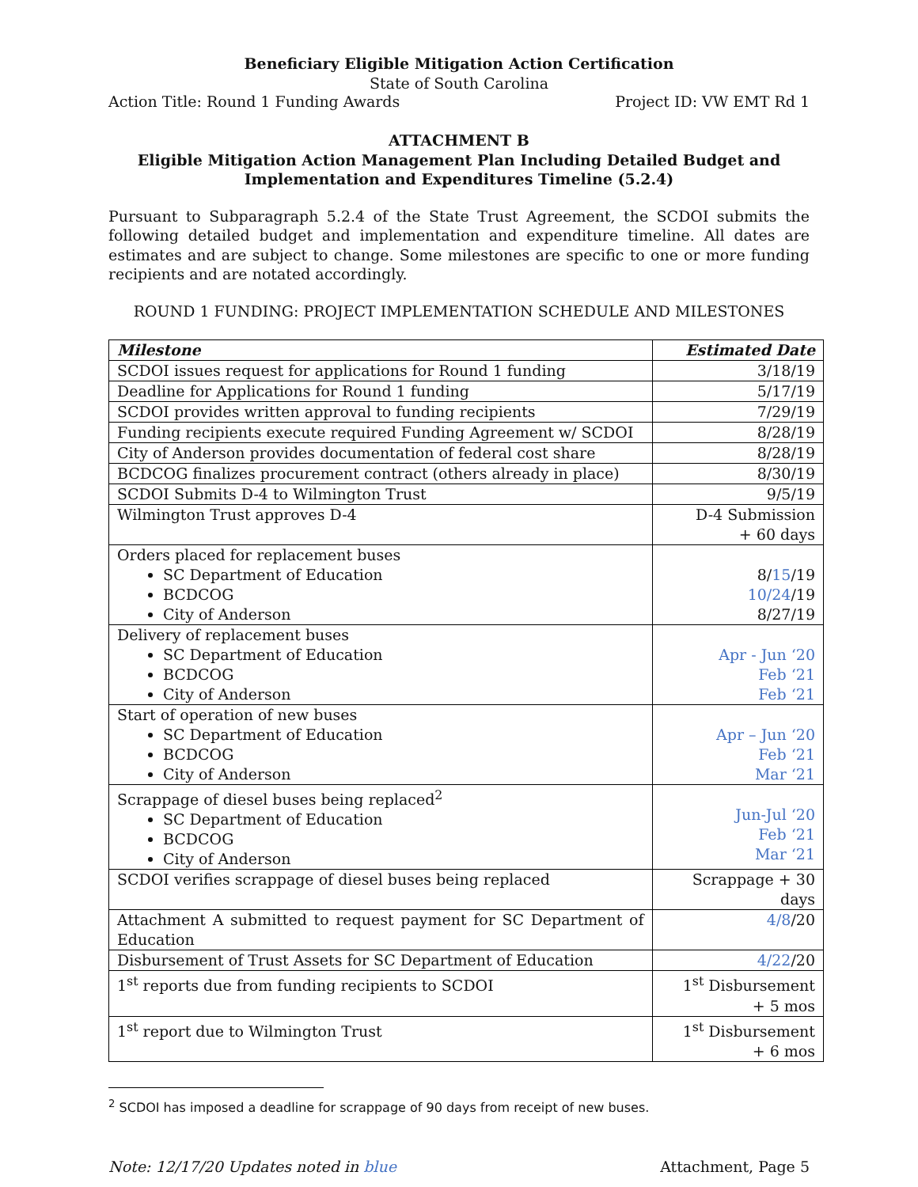Beneficiary Eligible Mitigation Action Certification
State of South Carolina
Action Title: Round 1 Funding Awards Project ID: VW EMT Rd 1
ATTACHMENT B
Eligible Mitigation Action Management Plan Including Detailed Budget and Implementation and Expenditures Timeline (5.2.4)
Pursuant to Subparagraph 5.2.4 of the State Trust Agreement, the SCDOI submits the following detailed budget and implementation and expenditure timeline. All dates are estimates and are subject to change. Some milestones are specific to one or more funding recipients and are notated accordingly.
ROUND 1 FUNDING: PROJECT IMPLEMENTATION SCHEDULE AND MILESTONES
| Milestone | Estimated Date |
| --- | --- |
| SCDOI issues request for applications for Round 1 funding | 3/18/19 |
| Deadline for Applications for Round 1 funding | 5/17/19 |
| SCDOI provides written approval to funding recipients | 7/29/19 |
| Funding recipients execute required Funding Agreement w/ SCDOI | 8/28/19 |
| City of Anderson provides documentation of federal cost share | 8/28/19 |
| BCDCOG finalizes procurement contract (others already in place) | 8/30/19 |
| SCDOI Submits D-4 to Wilmington Trust | 9/5/19 |
| Wilmington Trust approves D-4 | D-4 Submission + 60 days |
| Orders placed for replacement buses SC Department of Education BCDCOG City of Anderson | 8/ 15 /19 10/24 /19 8/27/19 |
| Delivery of replacement buses SC Department of Education BCDCOG City of Anderson | Apr - Jun ‘20 Feb ‘21 Feb ‘21 |
| Start of operation of new buses SC Department of Education BCDCOG City of Anderson | Apr – Jun ‘20 Feb ‘21 Mar ‘21 |
| Scrappage of diesel buses being replaced<sup>2</sup> SC Department of Education BCDCOG City of Anderson | Jun-Jul ‘20 Feb ‘21 Mar ‘21 |
| SCDOI verifies scrappage of diesel buses being replaced | Scrappage + 30 days |
| Attachment A submitted to request payment for SC Department of Education | 4/8 /20 |
| Disbursement of Trust Assets for SC Department of Education | 4/22 /20 |
| 1<sup>st</sup> reports due from funding recipients to SCDOI | 1<sup>st</sup> Disbursement + 5 mos |
| 1<sup>st</sup> report due to Wilmington Trust | 1<sup>st</sup> Disbursement + 6 mos |
<sup>2</sup> SCDOI has imposed a deadline for scrappage of 90 days from receipt of new buses.
Note: 12/17/20 Updates noted in blue Attachment, Page 5